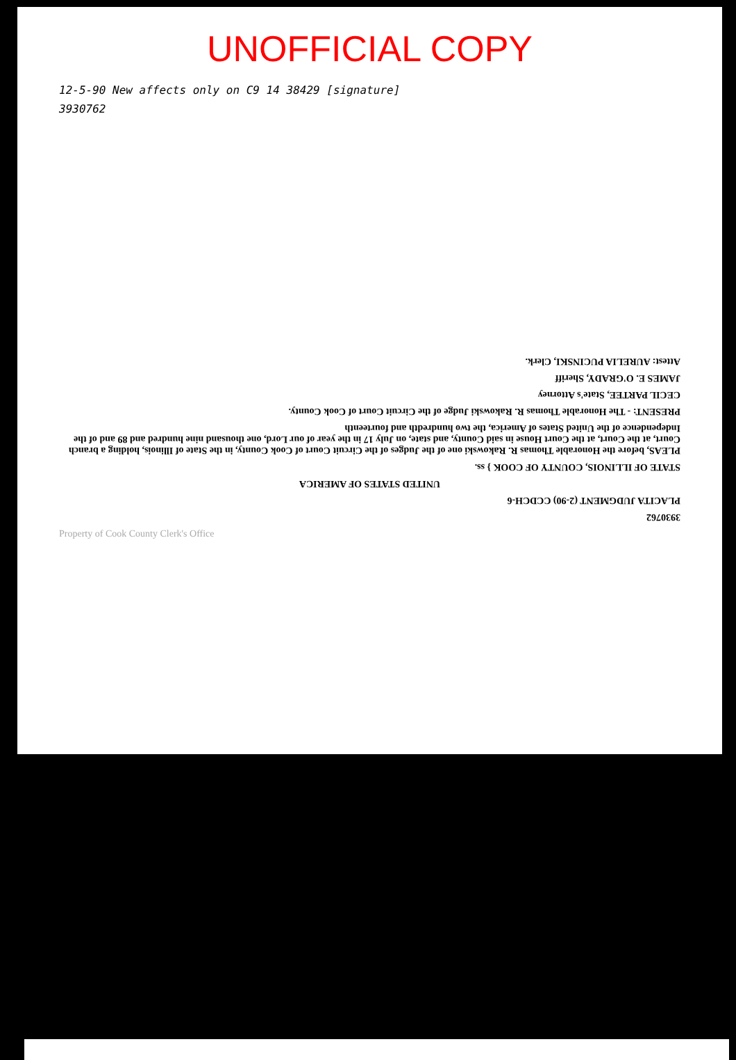UNOFFICIAL COPY
12-5-90 New affects only on C9 14 38429 [signature]
3930762
3930762
PLACITA JUDGMENT (2-90) CCDCH-6
UNITED STATES OF AMERICA
STATE OF ILLINOIS, COUNTY OF COOK } ss.
PLEAS, before the Honorable Thomas R. Rakowski one of the Judges of the Circuit Court of Cook County, in the State of Illinois, holding a branch Court, at the Court, at the Court House in said County, and state, on July 17 in the year of our Lord, one thousand nine hundred and 89 and of the Independence of the United States of America, the two hundredth and fourteenth
PRESENT: - The Honorable Thomas R. Rakowski Judge of the Circuit Court of Cook County.
CECIL PARTEE, State's Attorney
JAMES E. O'GRADY, Sheriff
Attest: AURELIA PUCINSKI, Clerk.
Property of Cook County Clerk's Office